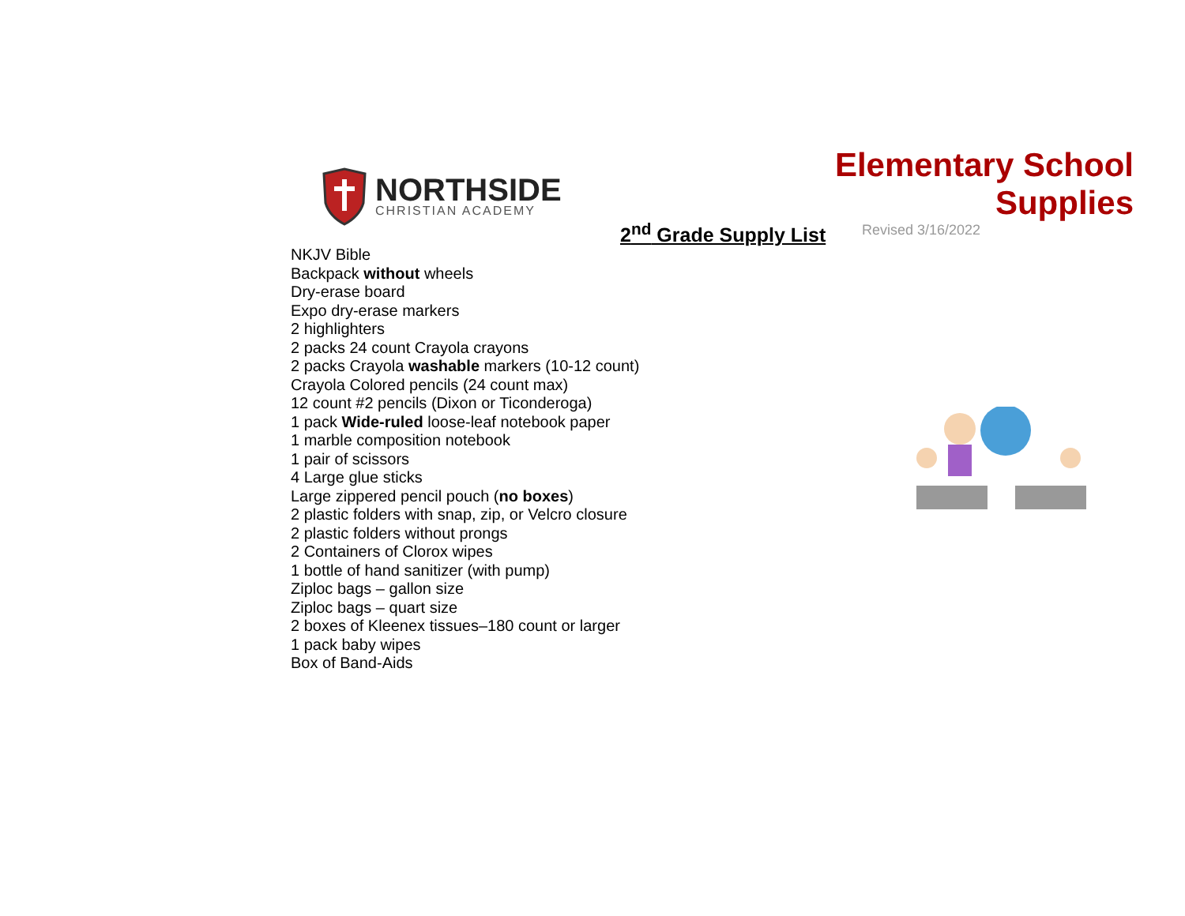NORTHSIDE
CHRISTIAN ACADEMY
Elementary School Supplies
Revised 3/16/2022
2<sup>nd</sup> Grade Supply List
NKJV Bible
Backpack without wheels
Dry-erase board
Expo dry-erase markers
2 highlighters
2 packs 24 count Crayola crayons
2 packs Crayola washable markers (10-12 count)
Crayola Colored pencils (24 count max)
12 count #2 pencils (Dixon or Ticonderoga)
1 pack Wide-ruled loose-leaf notebook paper
1 marble composition notebook
1 pair of scissors
4 Large glue sticks
Large zippered pencil pouch (no boxes)
2 plastic folders with snap, zip, or Velcro closure
2 plastic folders without prongs
2 Containers of Clorox wipes
1 bottle of hand sanitizer (with pump)
Ziploc bags – gallon size
Ziploc bags – quart size
2 boxes of Kleenex tissues–180 count or larger
1 pack baby wipes
Box of Band-Aids